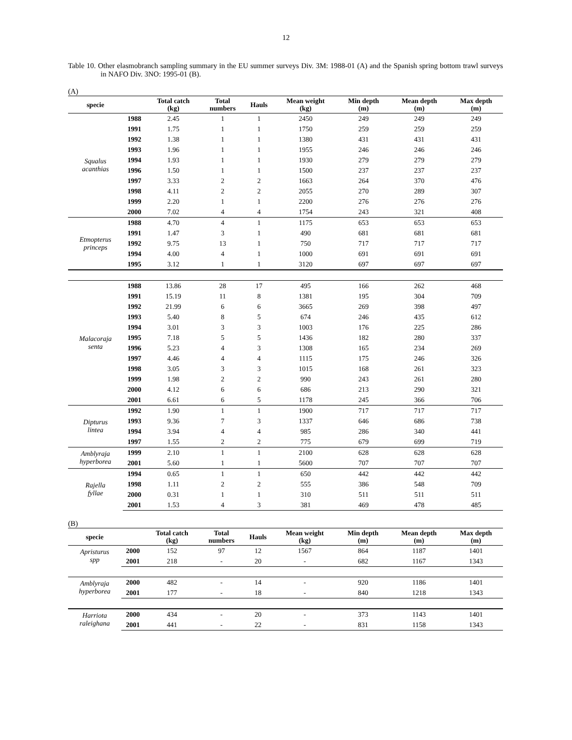12
Table 10. Other elasmobranch sampling summary in the EU summer surveys Div. 3M: 1988-01 (A) and the Spanish spring bottom trawl surveys in NAFO Div. 3NO: 1995-01 (B).
(A)
| specie | | Total catch (kg) | Total numbers | Hauls | Mean weight (kg) | Min depth (m) | Mean depth (m) | Max depth (m) |
| --- | --- | --- | --- | --- | --- | --- | --- | --- |
| Squalus acanthias | 1988 | 2.45 | 1 | 1 | 2450 | 249 | 249 | 249 |
| | 1991 | 1.75 | 1 | 1 | 1750 | 259 | 259 | 259 |
| | 1992 | 1.38 | 1 | 1 | 1380 | 431 | 431 | 431 |
| | 1993 | 1.96 | 1 | 1 | 1955 | 246 | 246 | 246 |
| | 1994 | 1.93 | 1 | 1 | 1930 | 279 | 279 | 279 |
| | 1996 | 1.50 | 1 | 1 | 1500 | 237 | 237 | 237 |
| | 1997 | 3.33 | 2 | 2 | 1663 | 264 | 370 | 476 |
| | 1998 | 4.11 | 2 | 2 | 2055 | 270 | 289 | 307 |
| | 1999 | 2.20 | 1 | 1 | 2200 | 276 | 276 | 276 |
| | 2000 | 7.02 | 4 | 4 | 1754 | 243 | 321 | 408 |
| Etmopterus princeps | 1988 | 4.70 | 4 | 1 | 1175 | 653 | 653 | 653 |
| | 1991 | 1.47 | 3 | 1 | 490 | 681 | 681 | 681 |
| | 1992 | 9.75 | 13 | 1 | 750 | 717 | 717 | 717 |
| | 1994 | 4.00 | 4 | 1 | 1000 | 691 | 691 | 691 |
| | 1995 | 3.12 | 1 | 1 | 3120 | 697 | 697 | 697 |
| Malacoraja senta | 1988 | 13.86 | 28 | 17 | 495 | 166 | 262 | 468 |
| | 1991 | 15.19 | 11 | 8 | 1381 | 195 | 304 | 709 |
| | 1992 | 21.99 | 6 | 6 | 3665 | 269 | 398 | 497 |
| | 1993 | 5.40 | 8 | 5 | 674 | 246 | 435 | 612 |
| | 1994 | 3.01 | 3 | 3 | 1003 | 176 | 225 | 286 |
| | 1995 | 7.18 | 5 | 5 | 1436 | 182 | 280 | 337 |
| | 1996 | 5.23 | 4 | 3 | 1308 | 165 | 234 | 269 |
| | 1997 | 4.46 | 4 | 4 | 1115 | 175 | 246 | 326 |
| | 1998 | 3.05 | 3 | 3 | 1015 | 168 | 261 | 323 |
| | 1999 | 1.98 | 2 | 2 | 990 | 243 | 261 | 280 |
| | 2000 | 4.12 | 6 | 6 | 686 | 213 | 290 | 321 |
| | 2001 | 6.61 | 6 | 5 | 1178 | 245 | 366 | 706 |
| Dipturus lintea | 1992 | 1.90 | 1 | 1 | 1900 | 717 | 717 | 717 |
| | 1993 | 9.36 | 7 | 3 | 1337 | 646 | 686 | 738 |
| | 1994 | 3.94 | 4 | 4 | 985 | 286 | 340 | 441 |
| | 1997 | 1.55 | 2 | 2 | 775 | 679 | 699 | 719 |
| Amblyraja hyperborea | 1999 | 2.10 | 1 | 1 | 2100 | 628 | 628 | 628 |
| | 2001 | 5.60 | 1 | 1 | 5600 | 707 | 707 | 707 |
| Rajella fyllae | 1994 | 0.65 | 1 | 1 | 650 | 442 | 442 | 442 |
| | 1998 | 1.11 | 2 | 2 | 555 | 386 | 548 | 709 |
| | 2000 | 0.31 | 1 | 1 | 310 | 511 | 511 | 511 |
| | 2001 | 1.53 | 4 | 3 | 381 | 469 | 478 | 485 |
(B)
| specie | | Total catch (kg) | Total numbers | Hauls | Mean weight (kg) | Min depth (m) | Mean depth (m) | Max depth (m) |
| --- | --- | --- | --- | --- | --- | --- | --- | --- |
| Apristurus spp | 2000 | 152 | 97 | 12 | 1567 | 864 | 1187 | 1401 |
| | 2001 | 218 | - | 20 | - | 682 | 1167 | 1343 |
| Amblyraja hyperborea | 2000 | 482 | - | 14 | - | 920 | 1186 | 1401 |
| | 2001 | 177 | - | 18 | - | 840 | 1218 | 1343 |
| Harriota raleighana | 2000 | 434 | - | 20 | - | 373 | 1143 | 1401 |
| | 2001 | 441 | - | 22 | - | 831 | 1158 | 1343 |